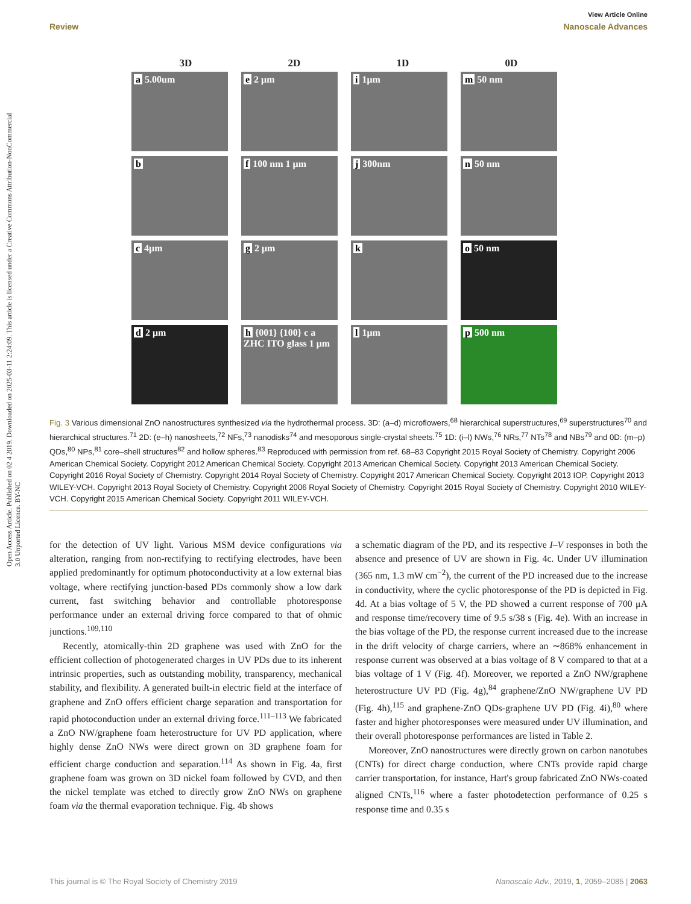Open Access Article. Published on 02 4 2019. Downloaded on 2025-03-11 2:24:09. This article is licensed under a Creative Commons Attribution-NonCommercial 3.0 Unported Licence. BY-NC
View Article Online
Review Nanoscale Advances
3D 2D 1D 0D
a 5.00um
e 2 μm
i 1μm
m 50 nm
b
f 100 nm 1 μm
j 300nm
n 50 nm
c 4μm
g 2 μm
k
o 50 nm
d 2 μm
h {001} {100} c a ZHC ITO glass 1 μm
l 1μm
p 500 nm
Fig. 3 Various dimensional ZnO nanostructures synthesized via the hydrothermal process. 3D: (a–d) microflowers,<sup>68</sup> hierarchical superstructures,<sup>69</sup> superstructures<sup>70</sup> and hierarchical structures.<sup>71</sup> 2D: (e–h) nanosheets,<sup>72</sup> NFs,<sup>73</sup> nanodisks<sup>74</sup> and mesoporous single-crystal sheets.<sup>75</sup> 1D: (i–l) NWs,<sup>76</sup> NRs,<sup>77</sup> NTs<sup>78</sup> and NBs<sup>79</sup> and 0D: (m–p) QDs,<sup>80</sup> NPs,<sup>81</sup> core–shell structures<sup>82</sup> and hollow spheres.<sup>83</sup> Reproduced with permission from ref. 68–83 Copyright 2015 Royal Society of Chemistry. Copyright 2006 American Chemical Society. Copyright 2012 American Chemical Society. Copyright 2013 American Chemical Society. Copyright 2013 American Chemical Society. Copyright 2016 Royal Society of Chemistry. Copyright 2014 Royal Society of Chemistry. Copyright 2017 American Chemical Society. Copyright 2013 IOP. Copyright 2013 WILEY-VCH. Copyright 2013 Royal Society of Chemistry. Copyright 2006 Royal Society of Chemistry. Copyright 2015 Royal Society of Chemistry. Copyright 2010 WILEY-VCH. Copyright 2015 American Chemical Society. Copyright 2011 WILEY-VCH.
for the detection of UV light. Various MSM device configurations via alteration, ranging from non-rectifying to rectifying electrodes, have been applied predominantly for optimum photoconductivity at a low external bias voltage, where rectifying junction-based PDs commonly show a low dark current, fast switching behavior and controllable photoresponse performance under an external driving force compared to that of ohmic junctions.<sup>109,110</sup>
Recently, atomically-thin 2D graphene was used with ZnO for the efficient collection of photogenerated charges in UV PDs due to its inherent intrinsic properties, such as outstanding mobility, transparency, mechanical stability, and flexibility. A generated built-in electric field at the interface of graphene and ZnO offers efficient charge separation and transportation for rapid photoconduction under an external driving force.<sup>111–113</sup> We fabricated a ZnO NW/graphene foam heterostructure for UV PD application, where highly dense ZnO NWs were direct grown on 3D graphene foam for efficient charge conduction and separation.<sup>114</sup> As shown in Fig. 4a, first graphene foam was grown on 3D nickel foam followed by CVD, and then the nickel template was etched to directly grow ZnO NWs on graphene foam via the thermal evaporation technique. Fig. 4b shows
a schematic diagram of the PD, and its respective I–V responses in both the absence and presence of UV are shown in Fig. 4c. Under UV illumination (365 nm, 1.3 mW cm<sup>−2</sup>), the current of the PD increased due to the increase in conductivity, where the cyclic photoresponse of the PD is depicted in Fig. 4d. At a bias voltage of 5 V, the PD showed a current response of 700 μA and response time/recovery time of 9.5 s/38 s (Fig. 4e). With an increase in the bias voltage of the PD, the response current increased due to the increase in the drift velocity of charge carriers, where an ∼868% enhancement in response current was observed at a bias voltage of 8 V compared to that at a bias voltage of 1 V (Fig. 4f). Moreover, we reported a ZnO NW/graphene heterostructure UV PD (Fig. 4g),<sup>84</sup> graphene/ZnO NW/graphene UV PD (Fig. 4h),<sup>115</sup> and graphene-ZnO QDs-graphene UV PD (Fig. 4i),<sup>80</sup> where faster and higher photoresponses were measured under UV illumination, and their overall photoresponse performances are listed in Table 2.
Moreover, ZnO nanostructures were directly grown on carbon nanotubes (CNTs) for direct charge conduction, where CNTs provide rapid charge carrier transportation, for instance, Hart's group fabricated ZnO NWs-coated aligned CNTs,<sup>116</sup> where a faster photodetection performance of 0.25 s response time and 0.35 s
This journal is © The Royal Society of Chemistry 2019 Nanoscale Adv., 2019, 1, 2059–2085 | 2063